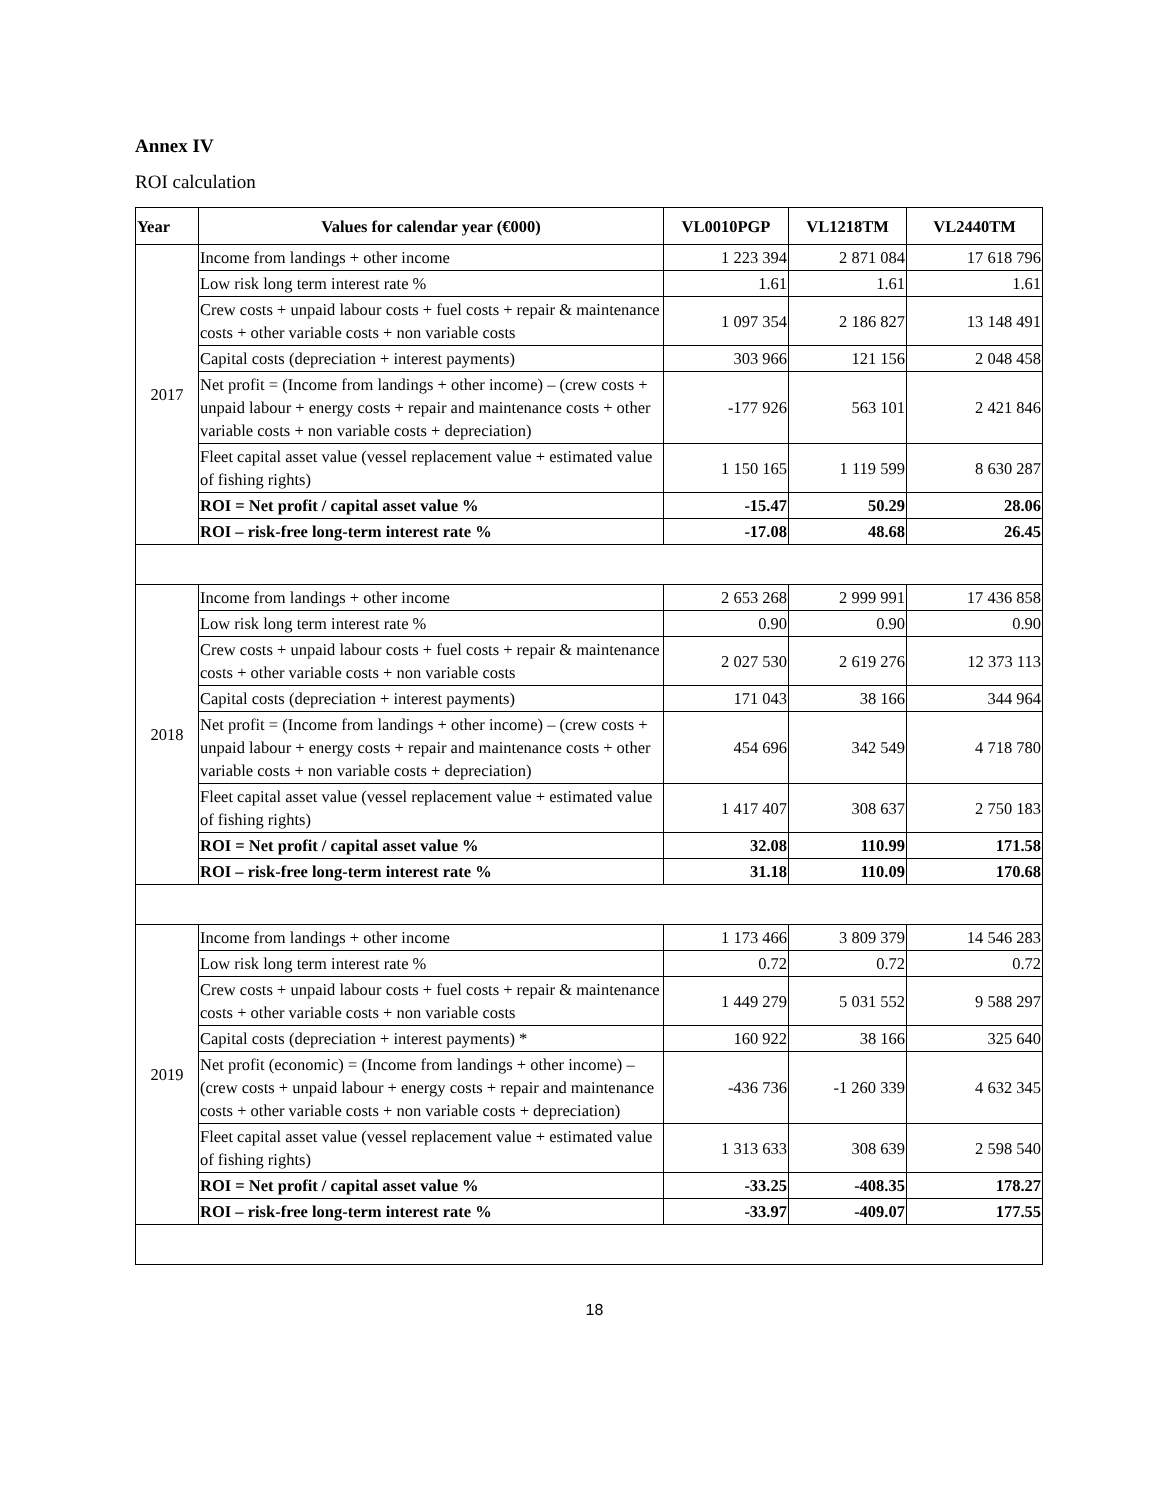Annex IV
ROI calculation
| Year | Values for calendar year (€000) | VL0010PGP | VL1218TM | VL2440TM |
| --- | --- | --- | --- | --- |
| 2017 | Income from landings + other income | 1 223 394 | 2 871 084 | 17 618 796 |
| | Low risk long term interest rate % | 1.61 | 1.61 | 1.61 |
| | Crew costs + unpaid labour costs + fuel costs + repair & maintenance costs + other variable costs + non variable costs | 1 097 354 | 2 186 827 | 13 148 491 |
| | Capital costs (depreciation + interest payments) | 303 966 | 121 156 | 2 048 458 |
| | Net profit = (Income from landings + other income) – (crew costs + unpaid labour + energy costs + repair and maintenance costs + other variable costs + non variable costs + depreciation) | -177 926 | 563 101 | 2 421 846 |
| | Fleet capital asset value (vessel replacement value + estimated value of fishing rights) | 1 150 165 | 1 119 599 | 8 630 287 |
| | ROI = Net profit / capital asset value % | -15.47 | 50.29 | 28.06 |
| | ROI – risk-free long-term interest rate % | -17.08 | 48.68 | 26.45 |
| 2018 | Income from landings + other income | 2 653 268 | 2 999 991 | 17 436 858 |
| | Low risk long term interest rate % | 0.90 | 0.90 | 0.90 |
| | Crew costs + unpaid labour costs + fuel costs + repair & maintenance costs + other variable costs + non variable costs | 2 027 530 | 2 619 276 | 12 373 113 |
| | Capital costs (depreciation + interest payments) | 171 043 | 38 166 | 344 964 |
| | Net profit = (Income from landings + other income) – (crew costs + unpaid labour + energy costs + repair and maintenance costs + other variable costs + non variable costs + depreciation) | 454 696 | 342 549 | 4 718 780 |
| | Fleet capital asset value (vessel replacement value + estimated value of fishing rights) | 1 417 407 | 308 637 | 2 750 183 |
| | ROI = Net profit / capital asset value % | 32.08 | 110.99 | 171.58 |
| | ROI – risk-free long-term interest rate % | 31.18 | 110.09 | 170.68 |
| 2019 | Income from landings + other income | 1 173 466 | 3 809 379 | 14 546 283 |
| | Low risk long term interest rate % | 0.72 | 0.72 | 0.72 |
| | Crew costs + unpaid labour costs + fuel costs + repair & maintenance costs + other variable costs + non variable costs | 1 449 279 | 5 031 552 | 9 588 297 |
| | Capital costs (depreciation + interest payments) * | 160 922 | 38 166 | 325 640 |
| | Net profit (economic) = (Income from landings + other income) – (crew costs + unpaid labour + energy costs + repair and maintenance costs + other variable costs + non variable costs + depreciation) | -436 736 | -1 260 339 | 4 632 345 |
| | Fleet capital asset value (vessel replacement value + estimated value of fishing rights) | 1 313 633 | 308 639 | 2 598 540 |
| | ROI = Net profit / capital asset value % | -33.25 | -408.35 | 178.27 |
| | ROI – risk-free long-term interest rate % | -33.97 | -409.07 | 177.55 |
18